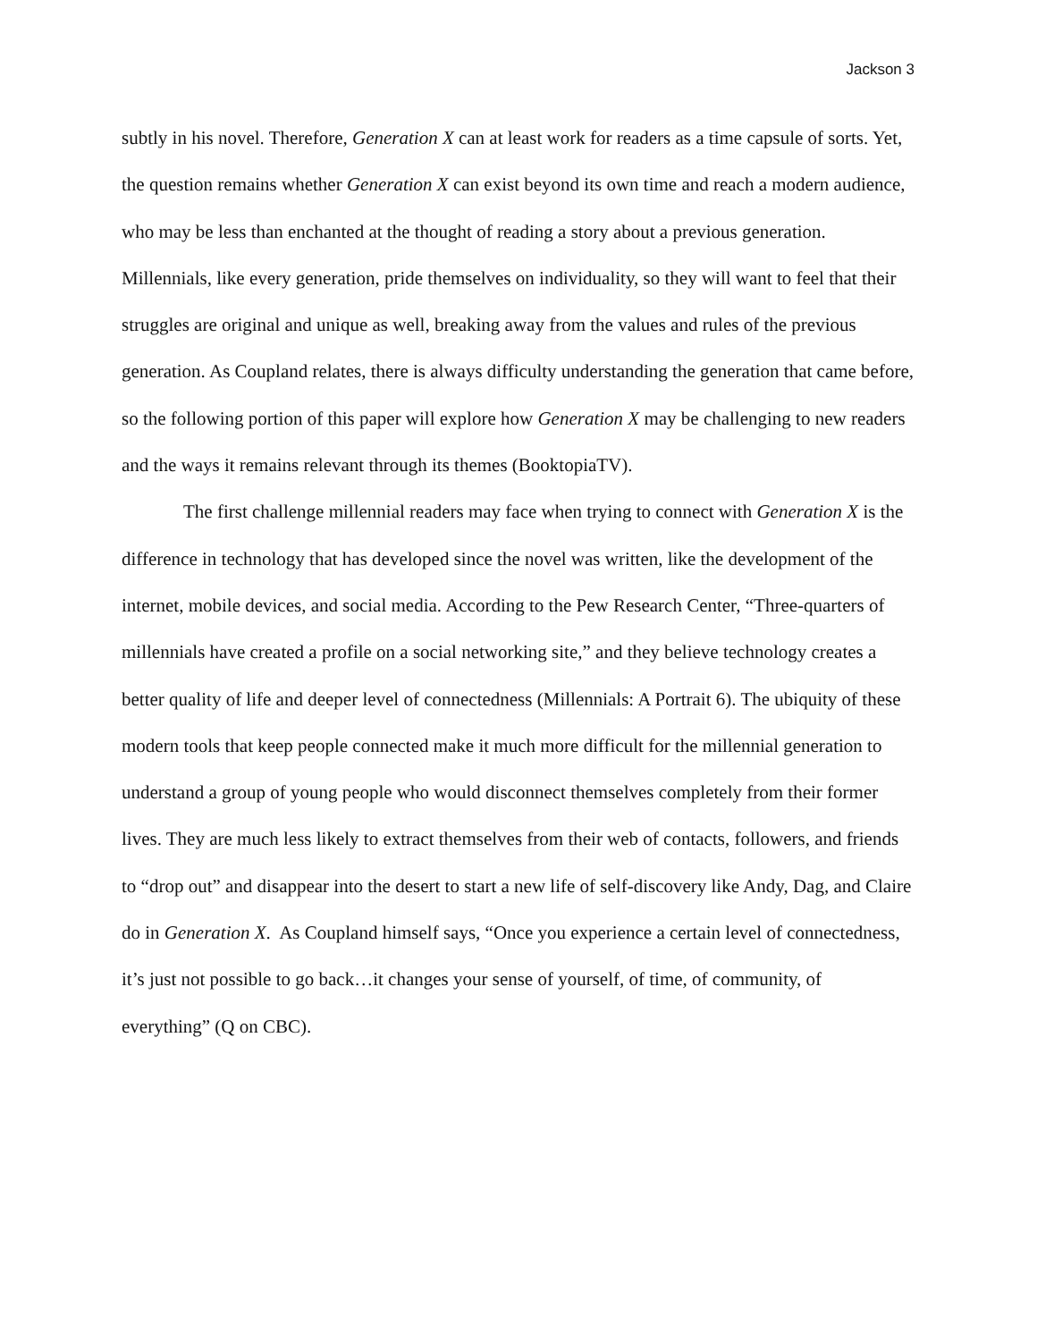Jackson 3
subtly in his novel. Therefore, Generation X can at least work for readers as a time capsule of sorts. Yet, the question remains whether Generation X can exist beyond its own time and reach a modern audience, who may be less than enchanted at the thought of reading a story about a previous generation. Millennials, like every generation, pride themselves on individuality, so they will want to feel that their struggles are original and unique as well, breaking away from the values and rules of the previous generation. As Coupland relates, there is always difficulty understanding the generation that came before, so the following portion of this paper will explore how Generation X may be challenging to new readers and the ways it remains relevant through its themes (BooktopiaTV).
The first challenge millennial readers may face when trying to connect with Generation X is the difference in technology that has developed since the novel was written, like the development of the internet, mobile devices, and social media. According to the Pew Research Center, “Three-quarters of millennials have created a profile on a social networking site,” and they believe technology creates a better quality of life and deeper level of connectedness (Millennials: A Portrait 6). The ubiquity of these modern tools that keep people connected make it much more difficult for the millennial generation to understand a group of young people who would disconnect themselves completely from their former lives. They are much less likely to extract themselves from their web of contacts, followers, and friends to “drop out” and disappear into the desert to start a new life of self-discovery like Andy, Dag, and Claire do in Generation X. As Coupland himself says, “Once you experience a certain level of connectedness, it’s just not possible to go back…it changes your sense of yourself, of time, of community, of everything” (Q on CBC).